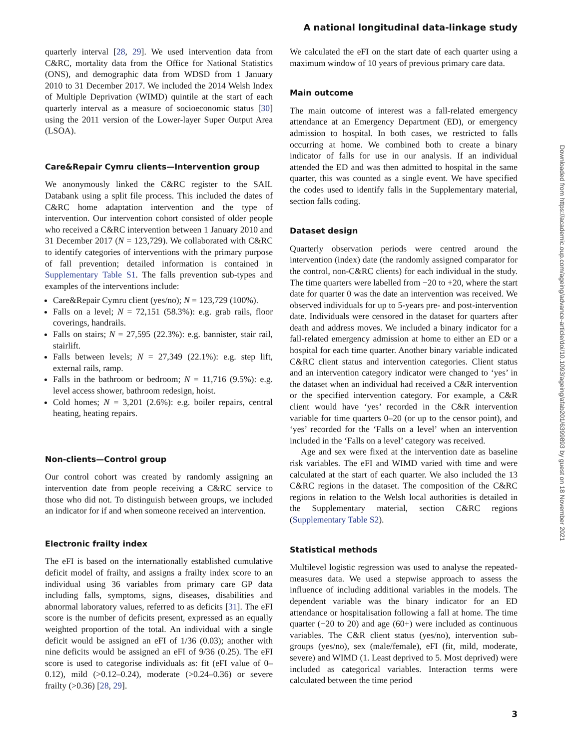A national longitudinal data-linkage study
Downloaded from https://academic.oup.com/ageing/advance-article/doi/10.1093/ageing/afab201/6399893 by guest on 18 November 2021
quarterly interval [28, 29]. We used intervention data from C&RC, mortality data from the Office for National Statistics (ONS), and demographic data from WDSD from 1 January 2010 to 31 December 2017. We included the 2014 Welsh Index of Multiple Deprivation (WIMD) quintile at the start of each quarterly interval as a measure of socioeconomic status [30] using the 2011 version of the Lower-layer Super Output Area (LSOA).
Care&Repair Cymru clients—Intervention group
We anonymously linked the C&RC register to the SAIL Databank using a split file process. This included the dates of C&RC home adaptation intervention and the type of intervention. Our intervention cohort consisted of older people who received a C&RC intervention between 1 January 2010 and 31 December 2017 (N = 123,729). We collaborated with C&RC to identify categories of interventions with the primary purpose of fall prevention; detailed information is contained in Supplementary Table S1. The falls prevention sub-types and examples of the interventions include:
Care&Repair Cymru client (yes/no); N = 123,729 (100%).
Falls on a level; N = 72,151 (58.3%): e.g. grab rails, floor coverings, handrails.
Falls on stairs; N = 27,595 (22.3%): e.g. bannister, stair rail, stairlift.
Falls between levels; N = 27,349 (22.1%): e.g. step lift, external rails, ramp.
Falls in the bathroom or bedroom; N = 11,716 (9.5%): e.g. level access shower, bathroom redesign, hoist.
Cold homes; N = 3,201 (2.6%): e.g. boiler repairs, central heating, heating repairs.
Non-clients—Control group
Our control cohort was created by randomly assigning an intervention date from people receiving a C&RC service to those who did not. To distinguish between groups, we included an indicator for if and when someone received an intervention.
Electronic frailty index
The eFI is based on the internationally established cumulative deficit model of frailty, and assigns a frailty index score to an individual using 36 variables from primary care GP data including falls, symptoms, signs, diseases, disabilities and abnormal laboratory values, referred to as deficits [31]. The eFI score is the number of deficits present, expressed as an equally weighted proportion of the total. An individual with a single deficit would be assigned an eFI of 1/36 (0.03); another with nine deficits would be assigned an eFI of 9/36 (0.25). The eFI score is used to categorise individuals as: fit (eFI value of 0–0.12), mild (>0.12–0.24), moderate (>0.24–0.36) or severe frailty (>0.36) [28, 29].
We calculated the eFI on the start date of each quarter using a maximum window of 10 years of previous primary care data.
Main outcome
The main outcome of interest was a fall-related emergency attendance at an Emergency Department (ED), or emergency admission to hospital. In both cases, we restricted to falls occurring at home. We combined both to create a binary indicator of falls for use in our analysis. If an individual attended the ED and was then admitted to hospital in the same quarter, this was counted as a single event. We have specified the codes used to identify falls in the Supplementary material, section falls coding.
Dataset design
Quarterly observation periods were centred around the intervention (index) date (the randomly assigned comparator for the control, non-C&RC clients) for each individual in the study. The time quarters were labelled from −20 to +20, where the start date for quarter 0 was the date an intervention was received. We observed individuals for up to 5-years pre- and post-intervention date. Individuals were censored in the dataset for quarters after death and address moves. We included a binary indicator for a fall-related emergency admission at home to either an ED or a hospital for each time quarter. Another binary variable indicated C&RC client status and intervention categories. Client status and an intervention category indicator were changed to ‘yes’ in the dataset when an individual had received a C&R intervention or the specified intervention category. For example, a C&R client would have ‘yes’ recorded in the C&R intervention variable for time quarters 0–20 (or up to the censor point), and ‘yes’ recorded for the ‘Falls on a level’ when an intervention included in the ‘Falls on a level’ category was received.
Age and sex were fixed at the intervention date as baseline risk variables. The eFI and WIMD varied with time and were calculated at the start of each quarter. We also included the 13 C&RC regions in the dataset. The composition of the C&RC regions in relation to the Welsh local authorities is detailed in the Supplementary material, section C&RC regions (Supplementary Table S2).
Statistical methods
Multilevel logistic regression was used to analyse the repeated-measures data. We used a stepwise approach to assess the influence of including additional variables in the models. The dependent variable was the binary indicator for an ED attendance or hospitalisation following a fall at home. The time quarter (−20 to 20) and age (60+) were included as continuous variables. The C&R client status (yes/no), intervention sub-groups (yes/no), sex (male/female), eFI (fit, mild, moderate, severe) and WIMD (1. Least deprived to 5. Most deprived) were included as categorical variables. Interaction terms were calculated between the time period
3